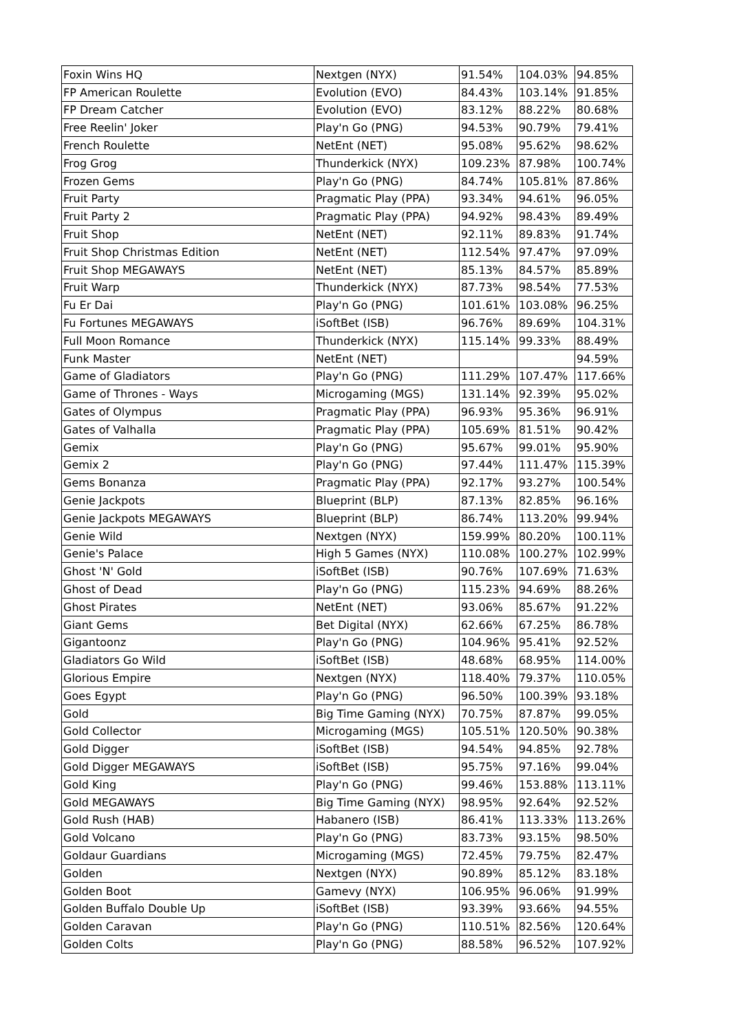| Foxin Wins HQ | Nextgen (NYX) | 91.54% | 104.03% | 94.85% |
| FP American Roulette | Evolution (EVO) | 84.43% | 103.14% | 91.85% |
| FP Dream Catcher | Evolution (EVO) | 83.12% | 88.22% | 80.68% |
| Free Reelin' Joker | Play'n Go (PNG) | 94.53% | 90.79% | 79.41% |
| French Roulette | NetEnt (NET) | 95.08% | 95.62% | 98.62% |
| Frog Grog | Thunderkick (NYX) | 109.23% | 87.98% | 100.74% |
| Frozen Gems | Play'n Go (PNG) | 84.74% | 105.81% | 87.86% |
| Fruit Party | Pragmatic Play (PPA) | 93.34% | 94.61% | 96.05% |
| Fruit Party 2 | Pragmatic Play (PPA) | 94.92% | 98.43% | 89.49% |
| Fruit Shop | NetEnt (NET) | 92.11% | 89.83% | 91.74% |
| Fruit Shop Christmas Edition | NetEnt (NET) | 112.54% | 97.47% | 97.09% |
| Fruit Shop MEGAWAYS | NetEnt (NET) | 85.13% | 84.57% | 85.89% |
| Fruit Warp | Thunderkick (NYX) | 87.73% | 98.54% | 77.53% |
| Fu Er Dai | Play'n Go (PNG) | 101.61% | 103.08% | 96.25% |
| Fu Fortunes MEGAWAYS | iSoftBet (ISB) | 96.76% | 89.69% | 104.31% |
| Full Moon Romance | Thunderkick (NYX) | 115.14% | 99.33% | 88.49% |
| Funk Master | NetEnt (NET) | | | 94.59% |
| Game of Gladiators | Play'n Go (PNG) | 111.29% | 107.47% | 117.66% |
| Game of Thrones - Ways | Microgaming (MGS) | 131.14% | 92.39% | 95.02% |
| Gates of Olympus | Pragmatic Play (PPA) | 96.93% | 95.36% | 96.91% |
| Gates of Valhalla | Pragmatic Play (PPA) | 105.69% | 81.51% | 90.42% |
| Gemix | Play'n Go (PNG) | 95.67% | 99.01% | 95.90% |
| Gemix 2 | Play'n Go (PNG) | 97.44% | 111.47% | 115.39% |
| Gems Bonanza | Pragmatic Play (PPA) | 92.17% | 93.27% | 100.54% |
| Genie Jackpots | Blueprint (BLP) | 87.13% | 82.85% | 96.16% |
| Genie Jackpots MEGAWAYS | Blueprint (BLP) | 86.74% | 113.20% | 99.94% |
| Genie Wild | Nextgen (NYX) | 159.99% | 80.20% | 100.11% |
| Genie's Palace | High 5 Games (NYX) | 110.08% | 100.27% | 102.99% |
| Ghost 'N' Gold | iSoftBet (ISB) | 90.76% | 107.69% | 71.63% |
| Ghost of Dead | Play'n Go (PNG) | 115.23% | 94.69% | 88.26% |
| Ghost Pirates | NetEnt (NET) | 93.06% | 85.67% | 91.22% |
| Giant Gems | Bet Digital (NYX) | 62.66% | 67.25% | 86.78% |
| Gigantoonz | Play'n Go (PNG) | 104.96% | 95.41% | 92.52% |
| Gladiators Go Wild | iSoftBet (ISB) | 48.68% | 68.95% | 114.00% |
| Glorious Empire | Nextgen (NYX) | 118.40% | 79.37% | 110.05% |
| Goes Egypt | Play'n Go (PNG) | 96.50% | 100.39% | 93.18% |
| Gold | Big Time Gaming (NYX) | 70.75% | 87.87% | 99.05% |
| Gold Collector | Microgaming (MGS) | 105.51% | 120.50% | 90.38% |
| Gold Digger | iSoftBet (ISB) | 94.54% | 94.85% | 92.78% |
| Gold Digger MEGAWAYS | iSoftBet (ISB) | 95.75% | 97.16% | 99.04% |
| Gold King | Play'n Go (PNG) | 99.46% | 153.88% | 113.11% |
| Gold MEGAWAYS | Big Time Gaming (NYX) | 98.95% | 92.64% | 92.52% |
| Gold Rush (HAB) | Habanero (ISB) | 86.41% | 113.33% | 113.26% |
| Gold Volcano | Play'n Go (PNG) | 83.73% | 93.15% | 98.50% |
| Goldaur Guardians | Microgaming (MGS) | 72.45% | 79.75% | 82.47% |
| Golden | Nextgen (NYX) | 90.89% | 85.12% | 83.18% |
| Golden Boot | Gamevy (NYX) | 106.95% | 96.06% | 91.99% |
| Golden Buffalo Double Up | iSoftBet (ISB) | 93.39% | 93.66% | 94.55% |
| Golden Caravan | Play'n Go (PNG) | 110.51% | 82.56% | 120.64% |
| Golden Colts | Play'n Go (PNG) | 88.58% | 96.52% | 107.92% |